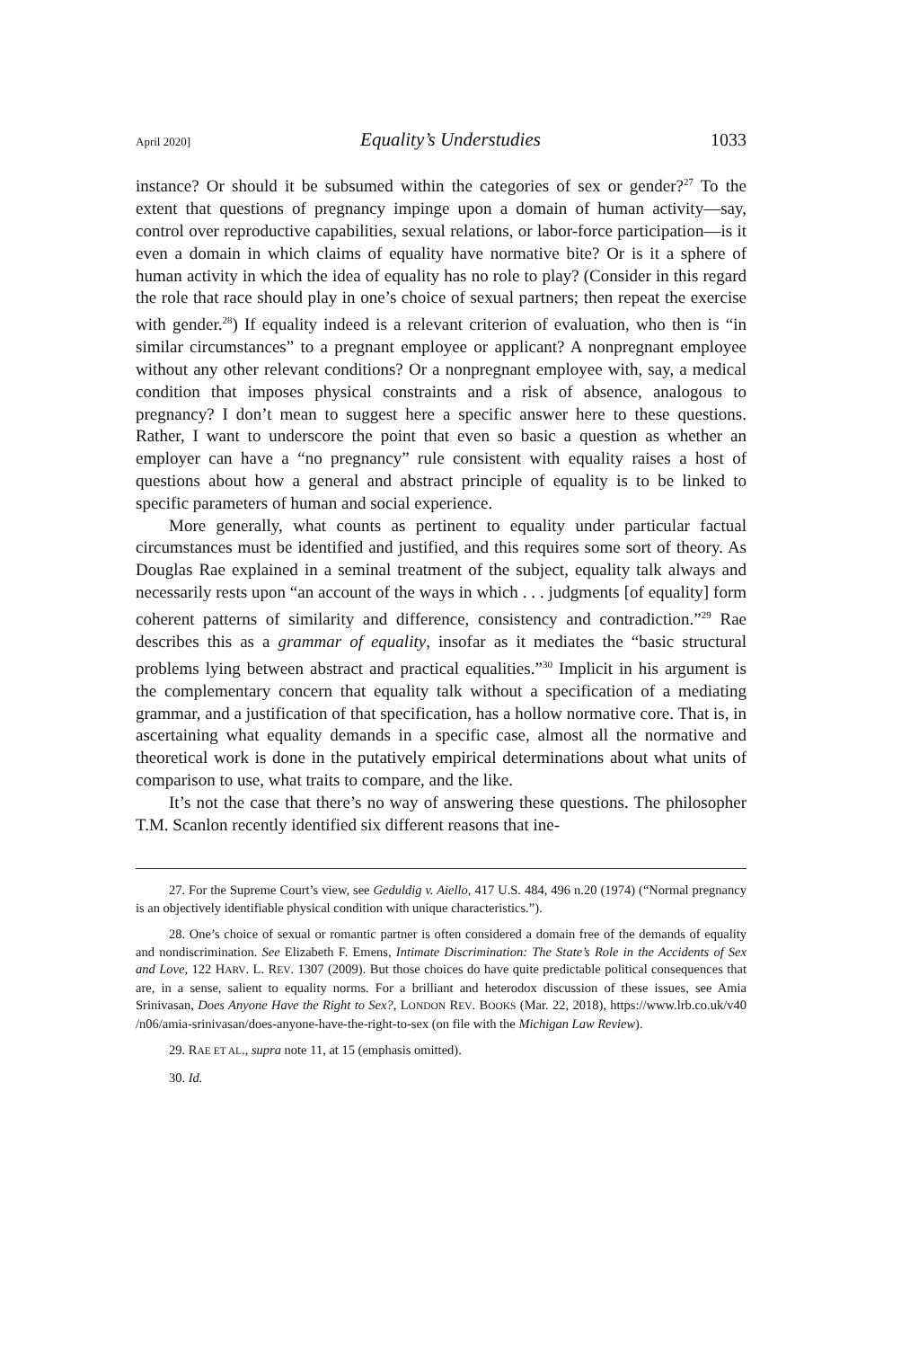April 2020] Equality’s Understudies 1033
instance? Or should it be subsumed within the categories of sex or gender?<sup>27</sup> To the extent that questions of pregnancy impinge upon a domain of human activity—say, control over reproductive capabilities, sexual relations, or labor-force participation—is it even a domain in which claims of equality have normative bite? Or is it a sphere of human activity in which the idea of equality has no role to play? (Consider in this regard the role that race should play in one’s choice of sexual partners; then repeat the exercise with gender.<sup>28</sup>) If equality indeed is a relevant criterion of evaluation, who then is “in similar circumstances” to a pregnant employee or applicant? A nonpregnant employee without any other relevant conditions? Or a nonpregnant employee with, say, a medical condition that imposes physical constraints and a risk of absence, analogous to pregnancy? I don’t mean to suggest here a specific answer here to these questions. Rather, I want to underscore the point that even so basic a question as whether an employer can have a “no pregnancy” rule consistent with equality raises a host of questions about how a general and abstract principle of equality is to be linked to specific parameters of human and social experience.
More generally, what counts as pertinent to equality under particular factual circumstances must be identified and justified, and this requires some sort of theory. As Douglas Rae explained in a seminal treatment of the subject, equality talk always and necessarily rests upon “an account of the ways in which . . . judgments [of equality] form coherent patterns of similarity and difference, consistency and contradiction.”<sup>29</sup> Rae describes this as a grammar of equality, insofar as it mediates the “basic structural problems lying between abstract and practical equalities.”<sup>30</sup> Implicit in his argument is the complementary concern that equality talk without a specification of a mediating grammar, and a justification of that specification, has a hollow normative core. That is, in ascertaining what equality demands in a specific case, almost all the normative and theoretical work is done in the putatively empirical determinations about what units of comparison to use, what traits to compare, and the like.
It’s not the case that there’s no way of answering these questions. The philosopher T.M. Scanlon recently identified six different reasons that ine-
27. For the Supreme Court’s view, see Geduldig v. Aiello, 417 U.S. 484, 496 n.20 (1974) (“Normal pregnancy is an objectively identifiable physical condition with unique characteristics.”).
28. One’s choice of sexual or romantic partner is often considered a domain free of the demands of equality and nondiscrimination. See Elizabeth F. Emens, Intimate Discrimination: The State’s Role in the Accidents of Sex and Love, 122 HARV. L. REV. 1307 (2009). But those choices do have quite predictable political consequences that are, in a sense, salient to equality norms. For a brilliant and heterodox discussion of these issues, see Amia Srinivasan, Does Anyone Have the Right to Sex?, LONDON REV. BOOKS (Mar. 22, 2018), https://www.lrb.co.uk/v40 /n06/amia-srinivasan/does-anyone-have-the-right-to-sex (on file with the Michigan Law Review).
29. RAE ET AL., supra note 11, at 15 (emphasis omitted).
30. Id.